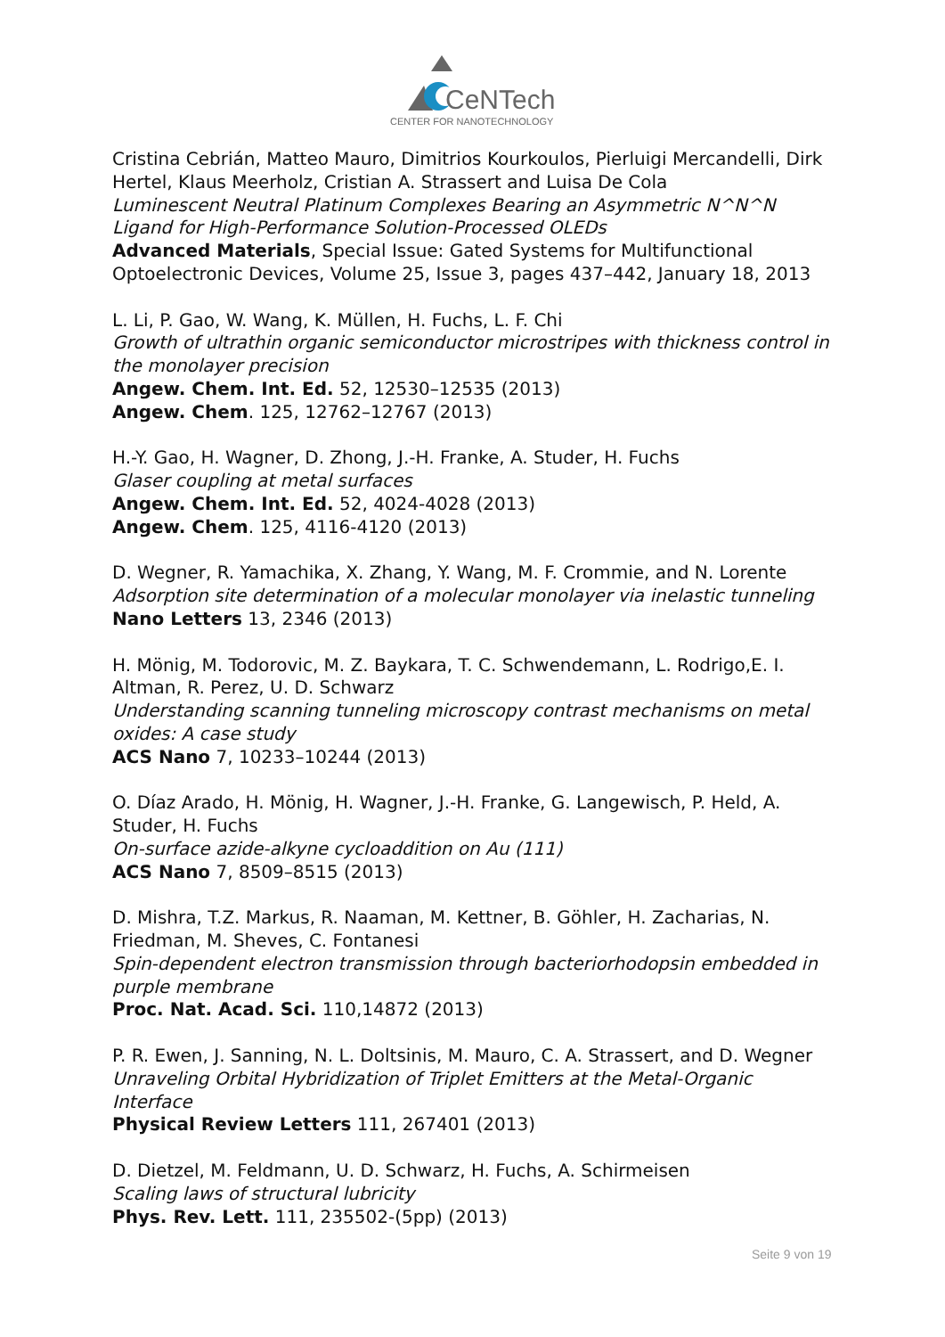CeNTech
CENTER FOR NANOTECHNOLOGY
Cristina Cebrián, Matteo Mauro, Dimitrios Kourkoulos, Pierluigi Mercandelli, Dirk Hertel, Klaus Meerholz, Cristian A. Strassert and Luisa De Cola
Luminescent Neutral Platinum Complexes Bearing an Asymmetric N^N^N Ligand for High-Performance Solution-Processed OLEDs
Advanced Materials, Special Issue: Gated Systems for Multifunctional Optoelectronic Devices, Volume 25, Issue 3, pages 437–442, January 18, 2013
L. Li, P. Gao, W. Wang, K. Müllen, H. Fuchs, L. F. Chi
Growth of ultrathin organic semiconductor microstripes with thickness control in the monolayer precision
Angew. Chem. Int. Ed. 52, 12530–12535 (2013)
Angew. Chem. 125, 12762–12767 (2013)
H.-Y. Gao, H. Wagner, D. Zhong, J.-H. Franke, A. Studer, H. Fuchs
Glaser coupling at metal surfaces
Angew. Chem. Int. Ed. 52, 4024-4028 (2013)
Angew. Chem. 125, 4116-4120 (2013)
D. Wegner, R. Yamachika, X. Zhang, Y. Wang, M. F. Crommie, and N. Lorente
Adsorption site determination of a molecular monolayer via inelastic tunneling
Nano Letters 13, 2346 (2013)
H. Mönig, M. Todorovic, M. Z. Baykara, T. C. Schwendemann, L. Rodrigo,E. I. Altman, R. Perez, U. D. Schwarz
Understanding scanning tunneling microscopy contrast mechanisms on metal oxides: A case study
ACS Nano 7, 10233–10244 (2013)
O. Díaz Arado, H. Mönig, H. Wagner, J.-H. Franke, G. Langewisch, P. Held, A. Studer, H. Fuchs
On-surface azide-alkyne cycloaddition on Au (111)
ACS Nano 7, 8509–8515 (2013)
D. Mishra, T.Z. Markus, R. Naaman, M. Kettner, B. Göhler, H. Zacharias, N. Friedman, M. Sheves, C. Fontanesi
Spin-dependent electron transmission through bacteriorhodopsin embedded in purple membrane
Proc. Nat. Acad. Sci. 110,14872 (2013)
P. R. Ewen, J. Sanning, N. L. Doltsinis, M. Mauro, C. A. Strassert, and D. Wegner
Unraveling Orbital Hybridization of Triplet Emitters at the Metal-Organic Interface
Physical Review Letters 111, 267401 (2013)
D. Dietzel, M. Feldmann, U. D. Schwarz, H. Fuchs, A. Schirmeisen
Scaling laws of structural lubricity
Phys. Rev. Lett. 111, 235502-(5pp) (2013)
Seite 9 von 19